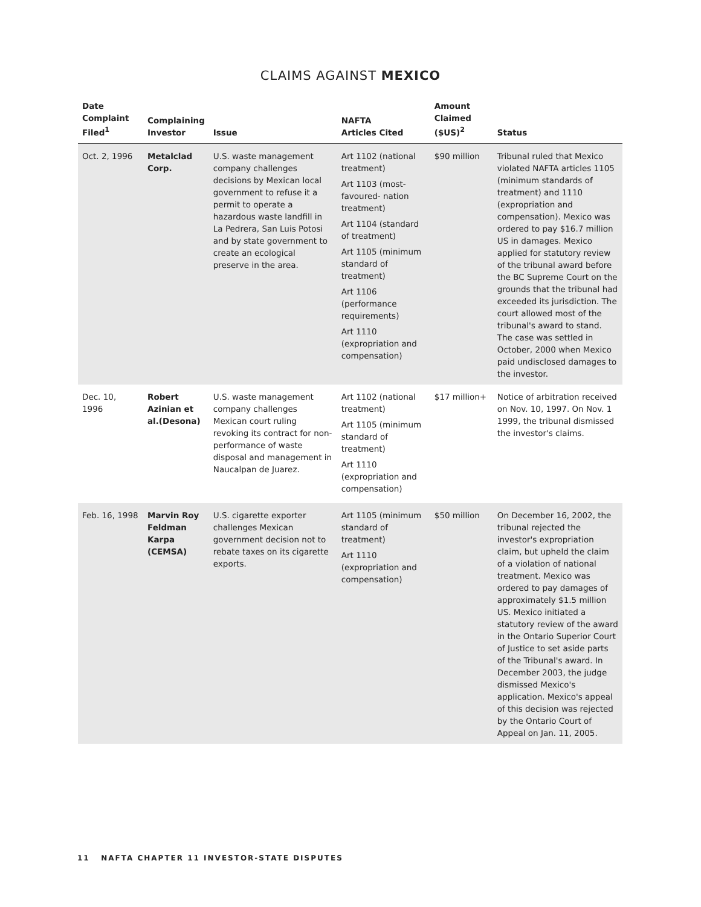CLAIMS AGAINST MEXICO
| Date Complaint Filed<sup>1</sup> | Complaining Investor | Issue | NAFTA Articles Cited | Amount Claimed ($US)<sup>2</sup> | Status |
| --- | --- | --- | --- | --- | --- |
| Oct. 2, 1996 | Metalclad Corp. | U.S. waste management company challenges decisions by Mexican local government to refuse it a permit to operate a hazardous waste landfill in La Pedrera, San Luis Potosi and by state government to create an ecological preserve in the area. | Art 1102 (national treatment) Art 1103 (most-favoured- nation treatment) Art 1104 (standard of treatment) Art 1105 (minimum standard of treatment) Art 1106 (performance requirements) Art 1110 (expropriation and compensation) | $90 million | Tribunal ruled that Mexico violated NAFTA articles 1105 (minimum standards of treatment) and 1110 (expropriation and compensation). Mexico was ordered to pay $16.7 million US in damages. Mexico applied for statutory review of the tribunal award before the BC Supreme Court on the grounds that the tribunal had exceeded its jurisdiction. The court allowed most of the tribunal's award to stand. The case was settled in October, 2000 when Mexico paid undisclosed damages to the investor. |
| Dec. 10, 1996 | Robert Azinian et al.(Desona) | U.S. waste management company challenges Mexican court ruling revoking its contract for non-performance of waste disposal and management in Naucalpan de Juarez. | Art 1102 (national treatment) Art 1105 (minimum standard of treatment) Art 1110 (expropriation and compensation) | $17 million+ | Notice of arbitration received on Nov. 10, 1997. On Nov. 1 1999, the tribunal dismissed the investor's claims. |
| Feb. 16, 1998 | Marvin Roy Feldman Karpa (CEMSA) | U.S. cigarette exporter challenges Mexican government decision not to rebate taxes on its cigarette exports. | Art 1105 (minimum standard of treatment) Art 1110 (expropriation and compensation) | $50 million | On December 16, 2002, the tribunal rejected the investor's expropriation claim, but upheld the claim of a violation of national treatment. Mexico was ordered to pay damages of approximately $1.5 million US. Mexico initiated a statutory review of the award in the Ontario Superior Court of Justice to set aside parts of the Tribunal's award. In December 2003, the judge dismissed Mexico's application. Mexico's appeal of this decision was rejected by the Ontario Court of Appeal on Jan. 11, 2005. |
11 NAFTA CHAPTER 11 INVESTOR-STATE DISPUTES